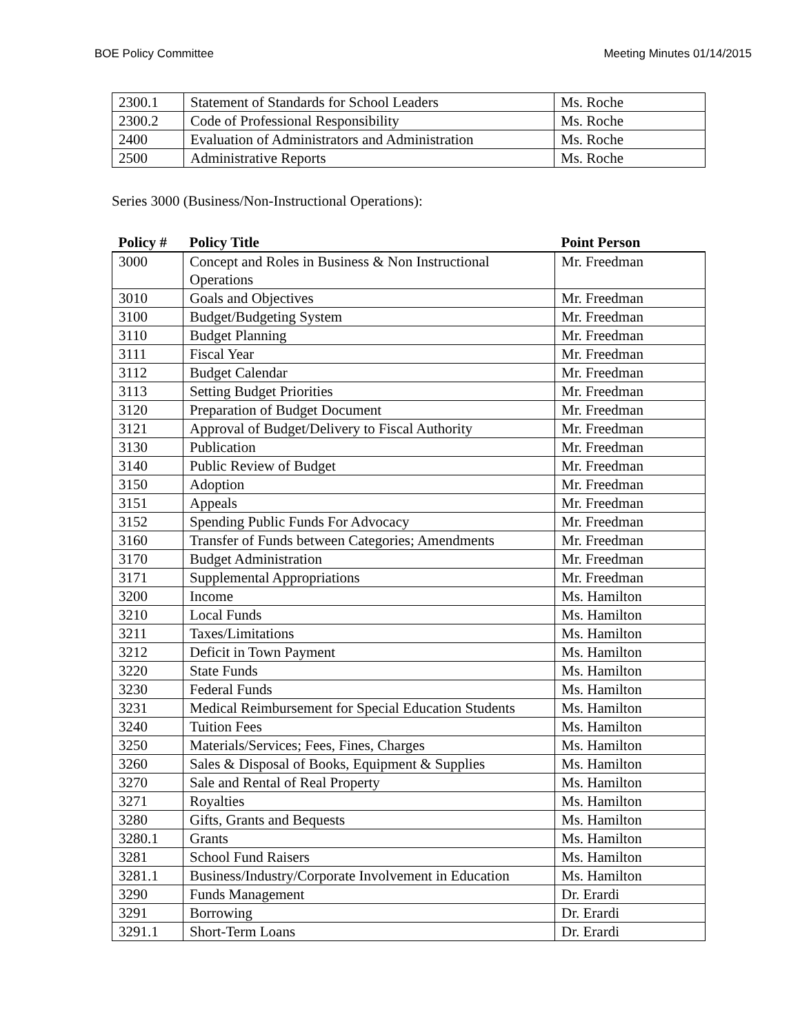BOE Policy Committee Meeting Minutes 01/14/2015
| 2300.1 | Statement of Standards for School Leaders | Ms. Roche |
| 2300.2 | Code of Professional Responsibility | Ms. Roche |
| 2400 | Evaluation of Administrators and Administration | Ms. Roche |
| 2500 | Administrative Reports | Ms. Roche |
Series 3000 (Business/Non-Instructional Operations):
| Policy # | Policy Title | Point Person |
| --- | --- | --- |
| 3000 | Concept and Roles in Business & Non Instructional Operations | Mr. Freedman |
| 3010 | Goals and Objectives | Mr. Freedman |
| 3100 | Budget/Budgeting System | Mr. Freedman |
| 3110 | Budget Planning | Mr. Freedman |
| 3111 | Fiscal Year | Mr. Freedman |
| 3112 | Budget Calendar | Mr. Freedman |
| 3113 | Setting Budget Priorities | Mr. Freedman |
| 3120 | Preparation of Budget Document | Mr. Freedman |
| 3121 | Approval of Budget/Delivery to Fiscal Authority | Mr. Freedman |
| 3130 | Publication | Mr. Freedman |
| 3140 | Public Review of Budget | Mr. Freedman |
| 3150 | Adoption | Mr. Freedman |
| 3151 | Appeals | Mr. Freedman |
| 3152 | Spending Public Funds For Advocacy | Mr. Freedman |
| 3160 | Transfer of Funds between Categories; Amendments | Mr. Freedman |
| 3170 | Budget Administration | Mr. Freedman |
| 3171 | Supplemental Appropriations | Mr. Freedman |
| 3200 | Income | Ms. Hamilton |
| 3210 | Local Funds | Ms. Hamilton |
| 3211 | Taxes/Limitations | Ms. Hamilton |
| 3212 | Deficit in Town Payment | Ms. Hamilton |
| 3220 | State Funds | Ms. Hamilton |
| 3230 | Federal Funds | Ms. Hamilton |
| 3231 | Medical Reimbursement for Special Education Students | Ms. Hamilton |
| 3240 | Tuition Fees | Ms. Hamilton |
| 3250 | Materials/Services; Fees, Fines, Charges | Ms. Hamilton |
| 3260 | Sales & Disposal of Books, Equipment & Supplies | Ms. Hamilton |
| 3270 | Sale and Rental of Real Property | Ms. Hamilton |
| 3271 | Royalties | Ms. Hamilton |
| 3280 | Gifts, Grants and Bequests | Ms. Hamilton |
| 3280.1 | Grants | Ms. Hamilton |
| 3281 | School Fund Raisers | Ms. Hamilton |
| 3281.1 | Business/Industry/Corporate Involvement in Education | Ms. Hamilton |
| 3290 | Funds Management | Dr. Erardi |
| 3291 | Borrowing | Dr. Erardi |
| 3291.1 | Short-Term Loans | Dr. Erardi |